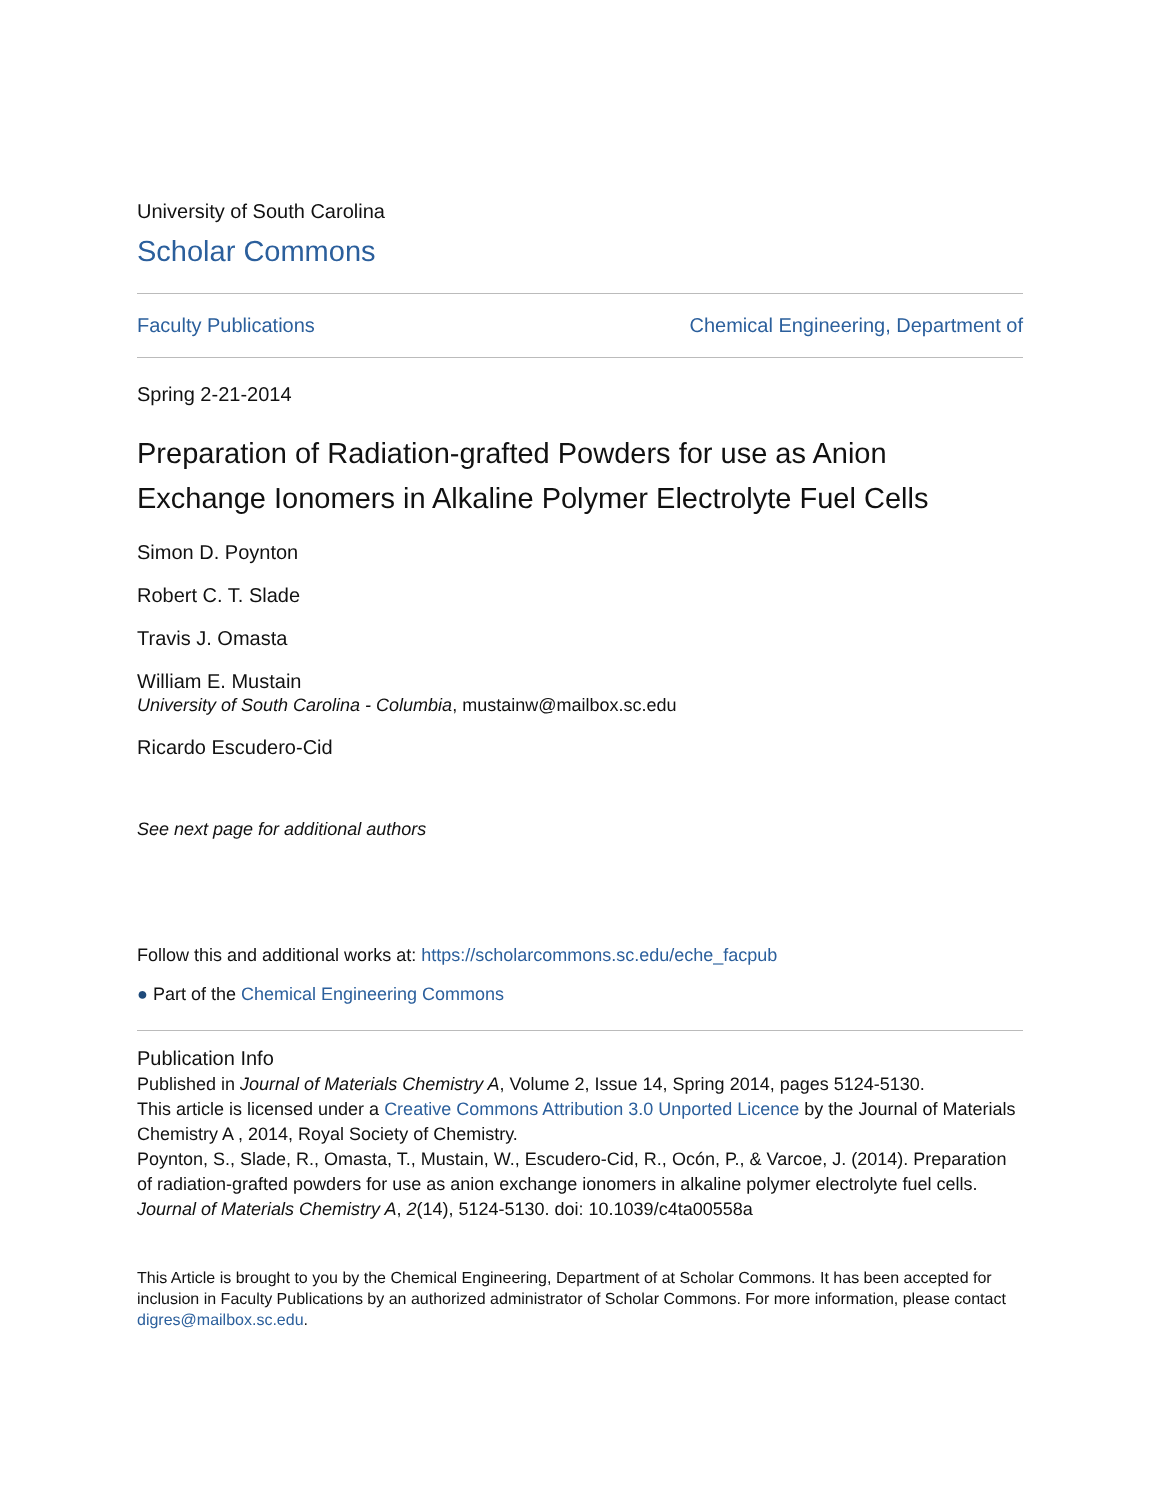University of South Carolina
Scholar Commons
Faculty Publications Chemical Engineering, Department of
Spring 2-21-2014
Preparation of Radiation-grafted Powders for use as Anion Exchange Ionomers in Alkaline Polymer Electrolyte Fuel Cells
Simon D. Poynton
Robert C. T. Slade
Travis J. Omasta
William E. Mustain
University of South Carolina - Columbia, mustainw@mailbox.sc.edu
Ricardo Escudero-Cid
See next page for additional authors
Follow this and additional works at: https://scholarcommons.sc.edu/eche_facpub
● Part of the Chemical Engineering Commons
Publication Info
Published in Journal of Materials Chemistry A, Volume 2, Issue 14, Spring 2014, pages 5124-5130.
This article is licensed under a Creative Commons Attribution 3.0 Unported Licence by the Journal of Materials Chemistry A , 2014, Royal Society of Chemistry.
Poynton, S., Slade, R., Omasta, T., Mustain, W., Escudero-Cid, R., Ocón, P., & Varcoe, J. (2014). Preparation of radiation-grafted powders for use as anion exchange ionomers in alkaline polymer electrolyte fuel cells. Journal of Materials Chemistry A, 2(14), 5124-5130. doi: 10.1039/c4ta00558a
This Article is brought to you by the Chemical Engineering, Department of at Scholar Commons. It has been accepted for inclusion in Faculty Publications by an authorized administrator of Scholar Commons. For more information, please contact digres@mailbox.sc.edu.